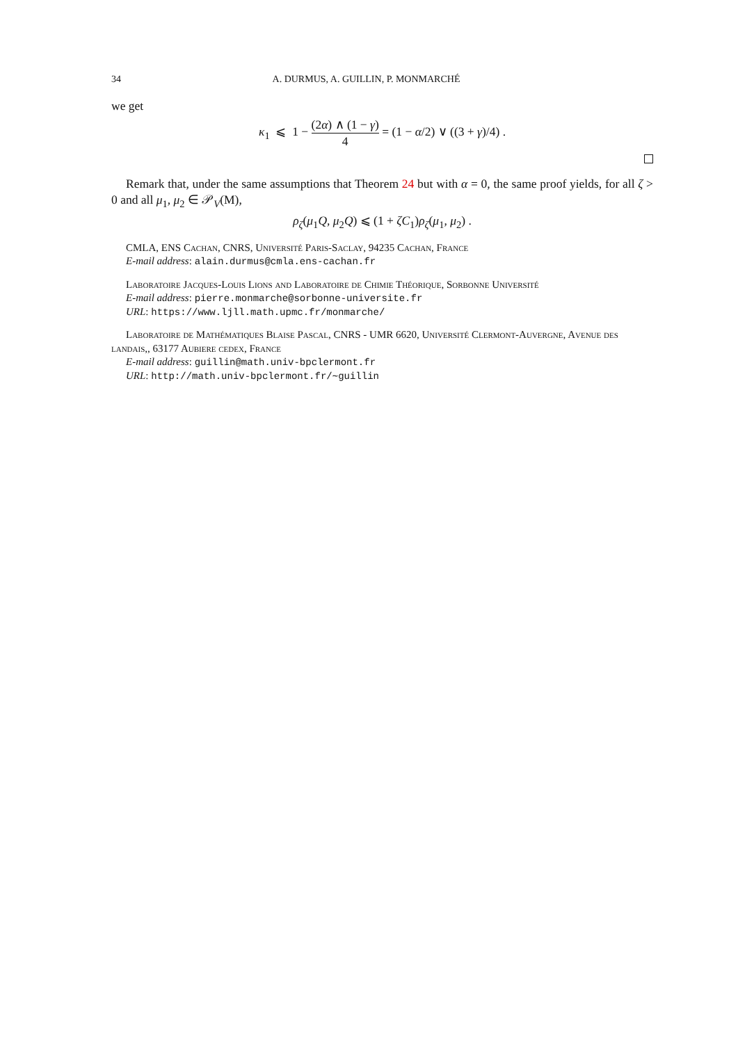34 A. DURMUS, A. GUILLIN, P. MONMARCHÉ
we get
κ<sub>1</sub> ⩽ 1 − (2α) ∧ (1 − γ) 4 = (1 − α/2) ∨ ((3 + γ)/4) .
Remark that, under the same assumptions that Theorem 24 but with α = 0, the same proof yields, for all ζ > 0 and all μ<sub>1</sub>, μ<sub>2</sub> ∈ 𝒫<sub>V</sub>(M),
ρ<sub>ζ</sub>(μ<sub>1</sub>Q, μ<sub>2</sub>Q) ⩽ (1 + ζC<sub>1</sub>)ρ<sub>ζ</sub>(μ<sub>1</sub>, μ<sub>2</sub>) .
CMLA, ENS Cachan, CNRS, Université Paris-Saclay, 94235 Cachan, France
E-mail address: alain.durmus@cmla.ens-cachan.fr
Laboratoire Jacques-Louis Lions and Laboratoire de Chimie Théorique, Sorbonne Université
E-mail address: pierre.monmarche@sorbonne-universite.fr
URL: https://www.ljll.math.upmc.fr/monmarche/
Laboratoire de Mathématiques Blaise Pascal, CNRS - UMR 6620, Université Clermont-Auvergne, Avenue des landais,, 63177 Aubiere cedex, France
E-mail address: guillin@math.univ-bpclermont.fr
URL: http://math.univ-bpclermont.fr/∼guillin